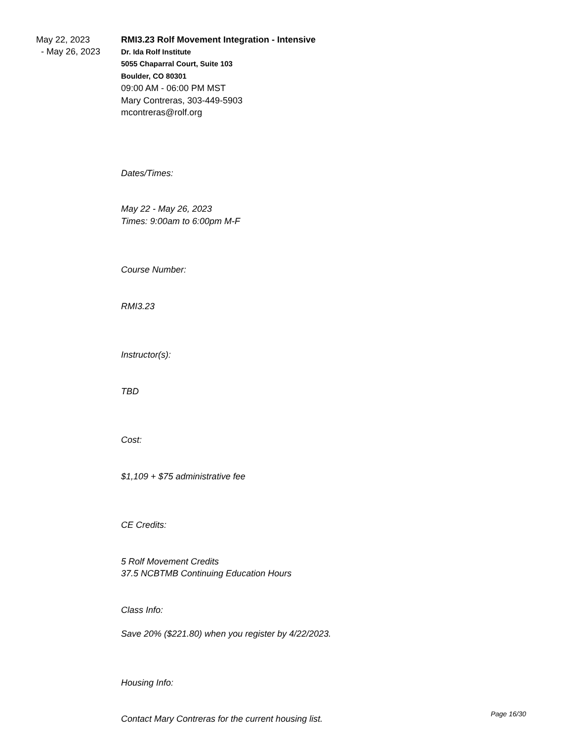May 22, 2023
- May 26, 2023
RMI3.23 Rolf Movement Integration - Intensive
Dr. Ida Rolf Institute
5055 Chaparral Court, Suite 103
Boulder, CO 80301
09:00 AM - 06:00 PM MST
Mary Contreras, 303-449-5903
mcontreras@rolf.org
Dates/Times:
May 22 - May 26, 2023
Times: 9:00am to 6:00pm M-F
Course Number:
RMI3.23
Instructor(s):
TBD
Cost:
$1,109 + $75 administrative fee
CE Credits:
5 Rolf Movement Credits
37.5 NCBTMB Continuing Education Hours
Class Info:
Save 20% ($221.80) when you register by 4/22/2023.
Housing Info:
Contact Mary Contreras for the current housing list. Page 16/30